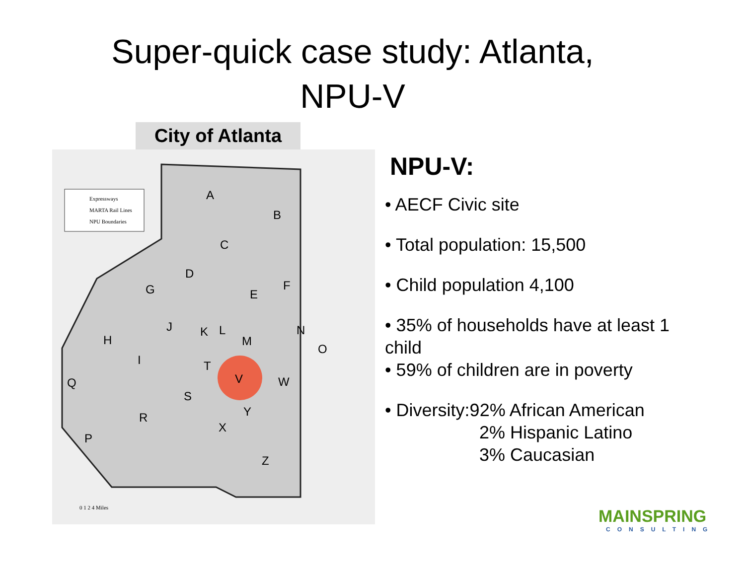Super-quick case study: Atlanta,
NPU-V
City of Atlanta
Expressways
MARTA Rail Lines
NPU Boundaries
A
B
C
D
G
E
F
J
K
L
M
N
O
H
I
T
V
W
S
Y
R
X
P
Z
Q
0 1 2 4 Miles
NPU-V:
• AECF Civic site
• Total population: 15,500
• Child population 4,100
• 35% of households have at least 1 child
• 59% of children are in poverty
• Diversity:92% African American
2% Hispanic Latino
3% Caucasian
MAINSPRING
CONSULTING